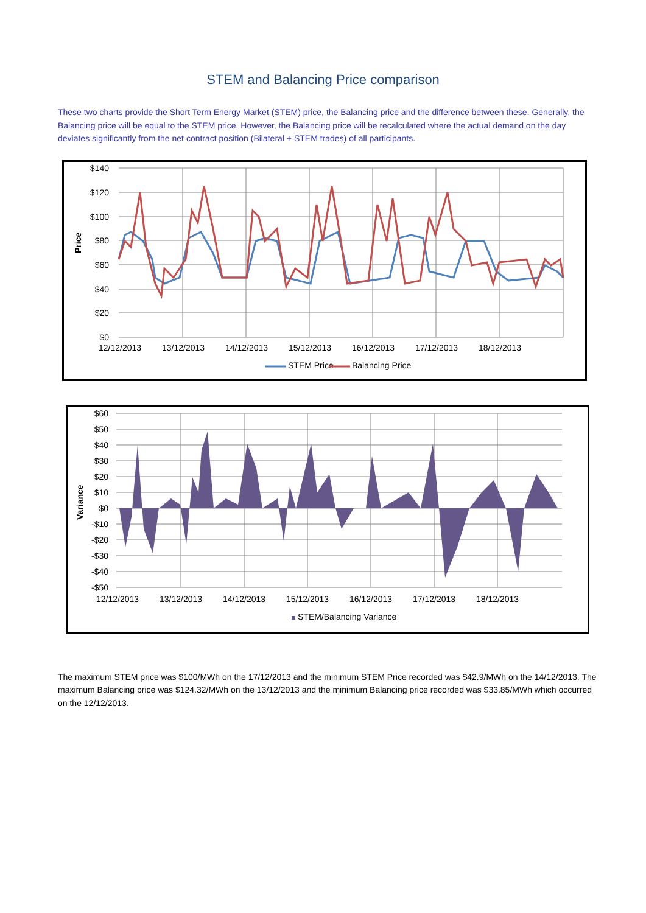STEM and Balancing Price comparison
These two charts provide the Short Term Energy Market (STEM) price, the Balancing price and the difference between these. Generally, the Balancing price will be equal to the STEM price. However, the Balancing price will be recalculated where the actual demand on the day deviates significantly from the net contract position (Bilateral + STEM trades) of all participants.
$140
$120
$100
$80
$60
$40
$20
$0
12/12/2013
13/12/2013
14/12/2013
15/12/2013
16/12/2013
17/12/2013
18/12/2013
Price
STEM Price
Balancing Price
$60
$50
$40
$30
$20
$10
$0
-$10
-$20
-$30
-$40
-$50
12/12/2013
13/12/2013
14/12/2013
15/12/2013
16/12/2013
17/12/2013
18/12/2013
Variance
STEM/Balancing Variance
The maximum STEM price was $100/MWh on the 17/12/2013 and the minimum STEM Price recorded was $42.9/MWh on the 14/12/2013. The maximum Balancing price was $124.32/MWh on the 13/12/2013 and the minimum Balancing price recorded was $33.85/MWh which occurred on the 12/12/2013.